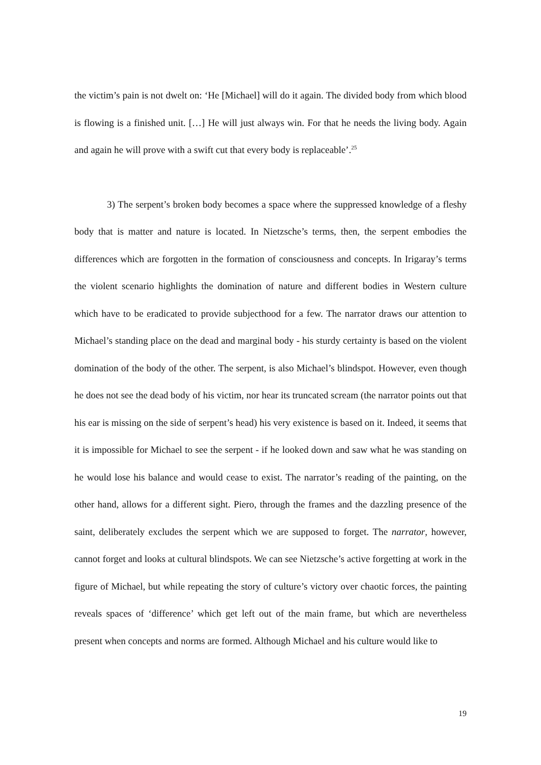the victim’s pain is not dwelt on: ‘He [Michael] will do it again. The divided body from which blood is flowing is a finished unit. […] He will just always win. For that he needs the living body. Again and again he will prove with a swift cut that every body is replaceable’.<sup>25</sup>
3) The serpent’s broken body becomes a space where the suppressed knowledge of a fleshy body that is matter and nature is located. In Nietzsche’s terms, then, the serpent embodies the differences which are forgotten in the formation of consciousness and concepts. In Irigaray’s terms the violent scenario highlights the domination of nature and different bodies in Western culture which have to be eradicated to provide subjecthood for a few. The narrator draws our attention to Michael’s standing place on the dead and marginal body - his sturdy certainty is based on the violent domination of the body of the other. The serpent, is also Michael’s blindspot. However, even though he does not see the dead body of his victim, nor hear its truncated scream (the narrator points out that his ear is missing on the side of serpent’s head) his very existence is based on it. Indeed, it seems that it is impossible for Michael to see the serpent - if he looked down and saw what he was standing on he would lose his balance and would cease to exist. The narrator’s reading of the painting, on the other hand, allows for a different sight. Piero, through the frames and the dazzling presence of the saint, deliberately excludes the serpent which we are supposed to forget. The narrator, however, cannot forget and looks at cultural blindspots. We can see Nietzsche’s active forgetting at work in the figure of Michael, but while repeating the story of culture’s victory over chaotic forces, the painting reveals spaces of ‘difference’ which get left out of the main frame, but which are nevertheless present when concepts and norms are formed. Although Michael and his culture would like to
19